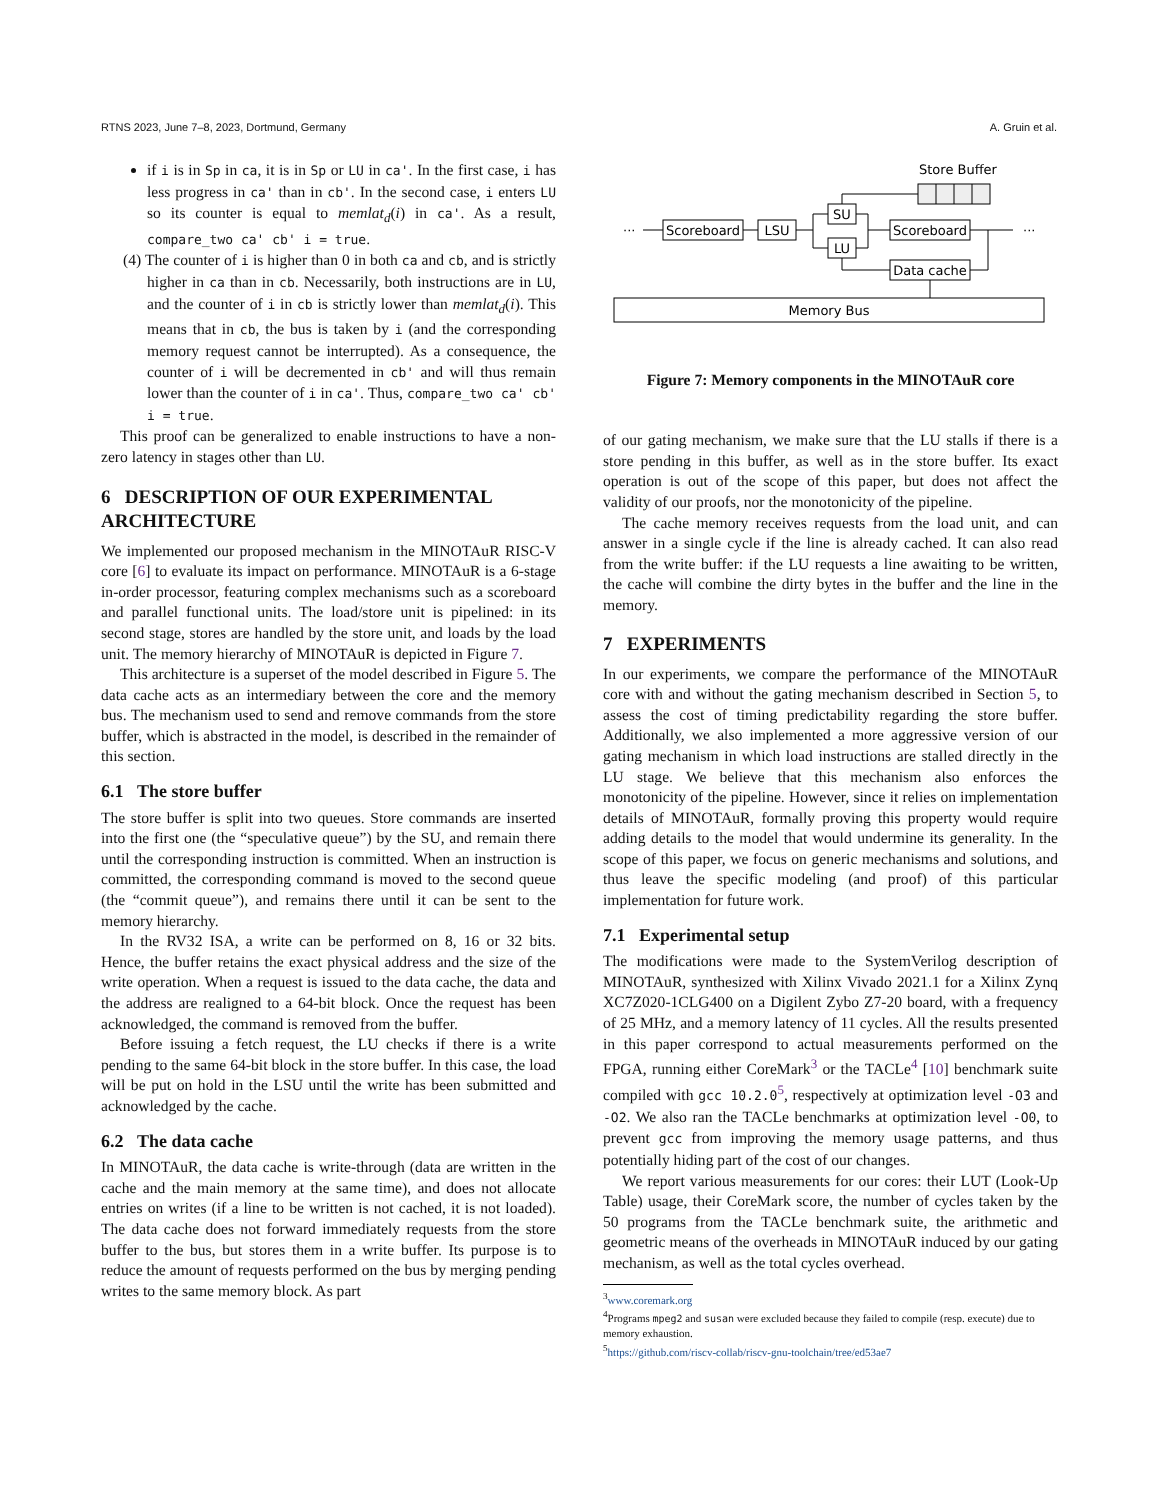RTNS 2023, June 7–8, 2023, Dortmund, Germany A. Gruin et al.
if i is in Sp in ca, it is in Sp or LU in ca'. In the first case, i has less progress in ca' than in cb'. In the second case, i enters LU so its counter is equal to memlat<sub>d</sub>(i) in ca'. As a result, compare_two ca' cb' i = true.
(4) The counter of i is higher than 0 in both ca and cb, and is strictly higher in ca than in cb. Necessarily, both instructions are in LU, and the counter of i in cb is strictly lower than memlat<sub>d</sub>(i). This means that in cb, the bus is taken by i (and the corresponding memory request cannot be interrupted). As a consequence, the counter of i will be decremented in cb' and will thus remain lower than the counter of i in ca'. Thus, compare_two ca' cb' i = true.
This proof can be generalized to enable instructions to have a non-zero latency in stages other than LU.
6 DESCRIPTION OF OUR EXPERIMENTAL ARCHITECTURE
We implemented our proposed mechanism in the MINOTAuR RISC-V core [6] to evaluate its impact on performance. MINOTAuR is a 6-stage in-order processor, featuring complex mechanisms such as a scoreboard and parallel functional units. The load/store unit is pipelined: in its second stage, stores are handled by the store unit, and loads by the load unit. The memory hierarchy of MINOTAuR is depicted in Figure 7.
This architecture is a superset of the model described in Figure 5. The data cache acts as an intermediary between the core and the memory bus. The mechanism used to send and remove commands from the store buffer, which is abstracted in the model, is described in the remainder of this section.
6.1 The store buffer
The store buffer is split into two queues. Store commands are inserted into the first one (the “speculative queue”) by the SU, and remain there until the corresponding instruction is committed. When an instruction is committed, the corresponding command is moved to the second queue (the “commit queue”), and remains there until it can be sent to the memory hierarchy.
In the RV32 ISA, a write can be performed on 8, 16 or 32 bits. Hence, the buffer retains the exact physical address and the size of the write operation. When a request is issued to the data cache, the data and the address are realigned to a 64-bit block. Once the request has been acknowledged, the command is removed from the buffer.
Before issuing a fetch request, the LU checks if there is a write pending to the same 64-bit block in the store buffer. In this case, the load will be put on hold in the LSU until the write has been submitted and acknowledged by the cache.
6.2 The data cache
In MINOTAuR, the data cache is write-through (data are written in the cache and the main memory at the same time), and does not allocate entries on writes (if a line to be written is not cached, it is not loaded). The data cache does not forward immediately requests from the store buffer to the bus, but stores them in a write buffer. Its purpose is to reduce the amount of requests performed on the bus by merging pending writes to the same memory block. As part
Store Buffer
···
Scoreboard
LSU
SU
LU
Scoreboard
···
Data cache
Memory Bus
Figure 7: Memory components in the MINOTAuR core
of our gating mechanism, we make sure that the LU stalls if there is a store pending in this buffer, as well as in the store buffer. Its exact operation is out of the scope of this paper, but does not affect the validity of our proofs, nor the monotonicity of the pipeline.
The cache memory receives requests from the load unit, and can answer in a single cycle if the line is already cached. It can also read from the write buffer: if the LU requests a line awaiting to be written, the cache will combine the dirty bytes in the buffer and the line in the memory.
7 EXPERIMENTS
In our experiments, we compare the performance of the MINOTAuR core with and without the gating mechanism described in Section 5, to assess the cost of timing predictability regarding the store buffer. Additionally, we also implemented a more aggressive version of our gating mechanism in which load instructions are stalled directly in the LU stage. We believe that this mechanism also enforces the monotonicity of the pipeline. However, since it relies on implementation details of MINOTAuR, formally proving this property would require adding details to the model that would undermine its generality. In the scope of this paper, we focus on generic mechanisms and solutions, and thus leave the specific modeling (and proof) of this particular implementation for future work.
7.1 Experimental setup
The modifications were made to the SystemVerilog description of MINOTAuR, synthesized with Xilinx Vivado 2021.1 for a Xilinx Zynq XC7Z020-1CLG400 on a Digilent Zybo Z7-20 board, with a frequency of 25 MHz, and a memory latency of 11 cycles. All the results presented in this paper correspond to actual measurements performed on the FPGA, running either CoreMark<sup>3</sup> or the TACLe<sup>4</sup> [10] benchmark suite compiled with gcc 10.2.0<sup>5</sup>, respectively at optimization level -O3 and -O2. We also ran the TACLe benchmarks at optimization level -O0, to prevent gcc from improving the memory usage patterns, and thus potentially hiding part of the cost of our changes.
We report various measurements for our cores: their LUT (Look-Up Table) usage, their CoreMark score, the number of cycles taken by the 50 programs from the TACLe benchmark suite, the arithmetic and geometric means of the overheads in MINOTAuR induced by our gating mechanism, as well as the total cycles overhead.
<sup>3</sup> www.coremark.org
<sup>4</sup> Programs mpeg2 and susan were excluded because they failed to compile (resp. execute) due to memory exhaustion.
<sup>5</sup> https://github.com/riscv-collab/riscv-gnu-toolchain/tree/ed53ae7